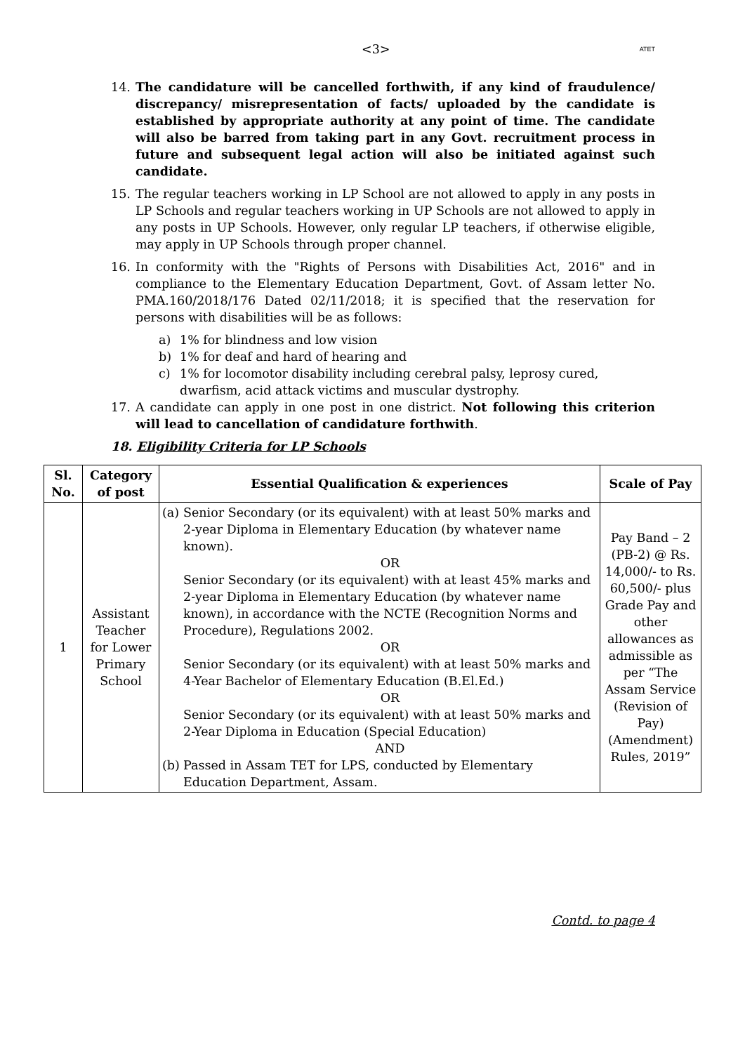<3> ATET
14. The candidature will be cancelled forthwith, if any kind of fraudulence/ discrepancy/ misrepresentation of facts/ uploaded by the candidate is established by appropriate authority at any point of time. The candidate will also be barred from taking part in any Govt. recruitment process in future and subsequent legal action will also be initiated against such candidate.
15. The regular teachers working in LP School are not allowed to apply in any posts in LP Schools and regular teachers working in UP Schools are not allowed to apply in any posts in UP Schools. However, only regular LP teachers, if otherwise eligible, may apply in UP Schools through proper channel.
16. In conformity with the "Rights of Persons with Disabilities Act, 2016" and in compliance to the Elementary Education Department, Govt. of Assam letter No. PMA.160/2018/176 Dated 02/11/2018; it is specified that the reservation for persons with disabilities will be as follows:
a) 1% for blindness and low vision
b) 1% for deaf and hard of hearing and
c) 1% for locomotor disability including cerebral palsy, leprosy cured, dwarfism, acid attack victims and muscular dystrophy.
17. A candidate can apply in one post in one district. Not following this criterion will lead to cancellation of candidature forthwith.
18. Eligibility Criteria for LP Schools
| Sl. No. | Category of post | Essential Qualification & experiences | Scale of Pay |
| --- | --- | --- | --- |
| 1 | Assistant Teacher for Lower Primary School | (a) Senior Secondary (or its equivalent) with at least 50% marks and 2-year Diploma in Elementary Education (by whatever name known). OR Senior Secondary (or its equivalent) with at least 45% marks and 2-year Diploma in Elementary Education (by whatever name known), in accordance with the NCTE (Recognition Norms and Procedure), Regulations 2002. OR Senior Secondary (or its equivalent) with at least 50% marks and 4-Year Bachelor of Elementary Education (B.El.Ed.) OR Senior Secondary (or its equivalent) with at least 50% marks and 2-Year Diploma in Education (Special Education) AND (b) Passed in Assam TET for LPS, conducted by Elementary Education Department, Assam. | Pay Band – 2 (PB-2) @ Rs. 14,000/- to Rs. 60,500/- plus Grade Pay and other allowances as admissible as per “The Assam Service (Revision of Pay) (Amendment) Rules, 2019” |
Contd. to page 4